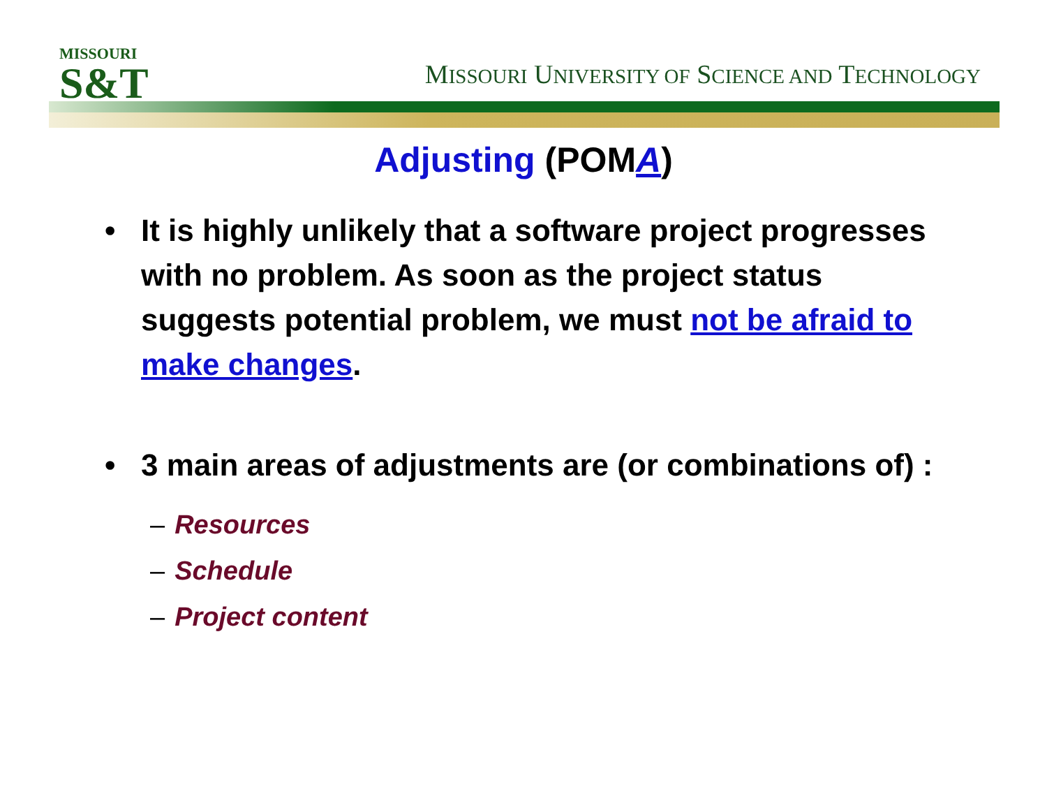MISSOURI
S&T
MISSOURI UNIVERSITY OF SCIENCE AND TECHNOLOGY
Adjusting (POMA)
• It is highly unlikely that a software project progresses with no problem. As soon as the project status suggests potential problem, we must not be afraid to make changes.
• 3 main areas of adjustments are (or combinations of) :
– Resources
– Schedule
– Project content